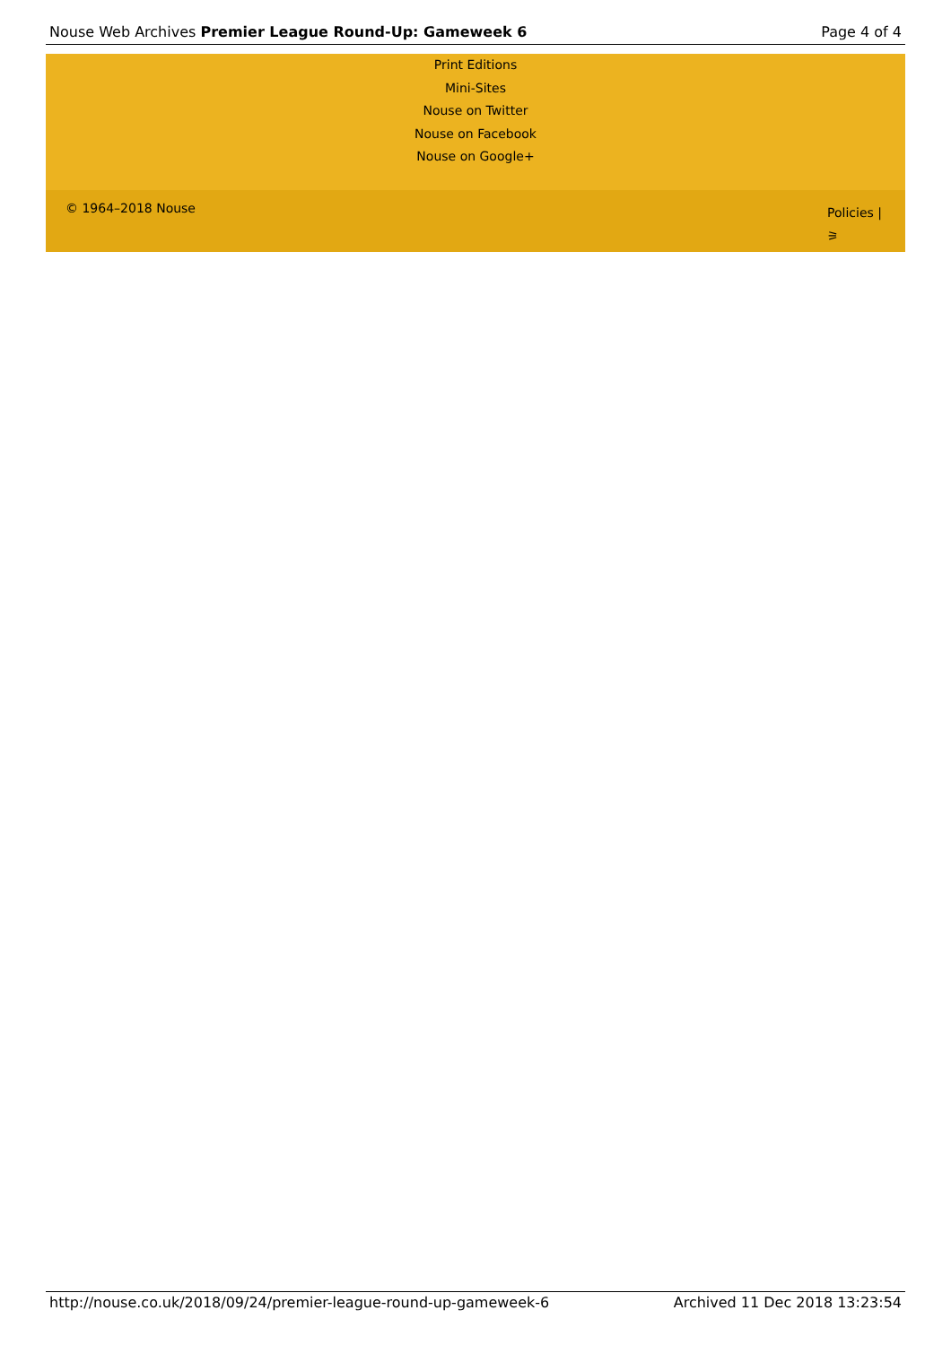Nouse Web Archives Premier League Round-Up: Gameweek 6 Page 4 of 4
Print Editions
Mini-Sites
Nouse on Twitter
Nouse on Facebook
Nouse on Google+
© 1964–2018 Nouse Policies |
⚞
http://nouse.co.uk/2018/09/24/premier-league-round-up-gameweek-6 Archived 11 Dec 2018 13:23:54